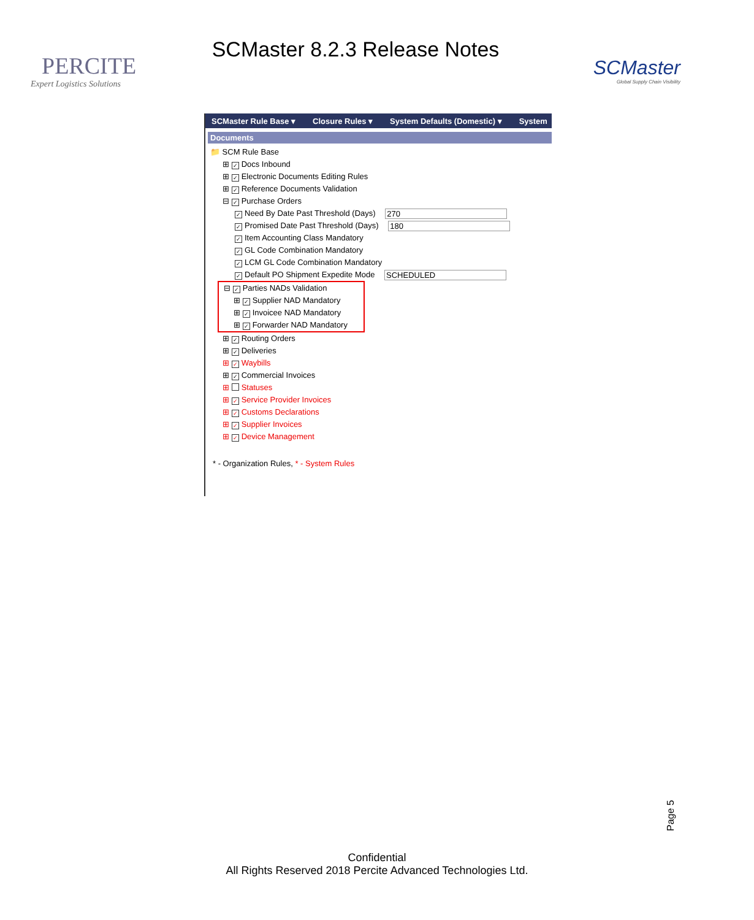PERCITE
Expert Logistics Solutions
SCMaster 8.2.3 Release Notes
SCMaster
Global Supply Chain Visibility
SCMaster Rule Base ▾ Closure Rules ▾ System Defaults (Domestic) ▾ System
Documents
📁 SCM Rule Base
⊞ ✓ Docs Inbound
⊞ ✓ Electronic Documents Editing Rules
⊞ ✓ Reference Documents Validation
⊟ ✓ Purchase Orders
✓ Need By Date Past Threshold (Days) 270
✓ Promised Date Past Threshold (Days) 180
✓ Item Accounting Class Mandatory
✓ GL Code Combination Mandatory
✓ LCM GL Code Combination Mandatory
✓ Default PO Shipment Expedite Mode SCHEDULED
⊟ ✓ Parties NADs Validation
⊞ ✓ Supplier NAD Mandatory
⊞ ✓ Invoicee NAD Mandatory
⊞ ✓ Forwarder NAD Mandatory
⊞ ✓ Routing Orders
⊞ ✓ Deliveries
⊞ ✓ Waybills
⊞ ✓ Commercial Invoices
⊞ Statuses
⊞ ✓ Service Provider Invoices
⊞ ✓ Customs Declarations
⊞ ✓ Supplier Invoices
⊞ ✓ Device Management
* - Organization Rules, * - System Rules
Page 5
Confidential
All Rights Reserved 2018 Percite Advanced Technologies Ltd.